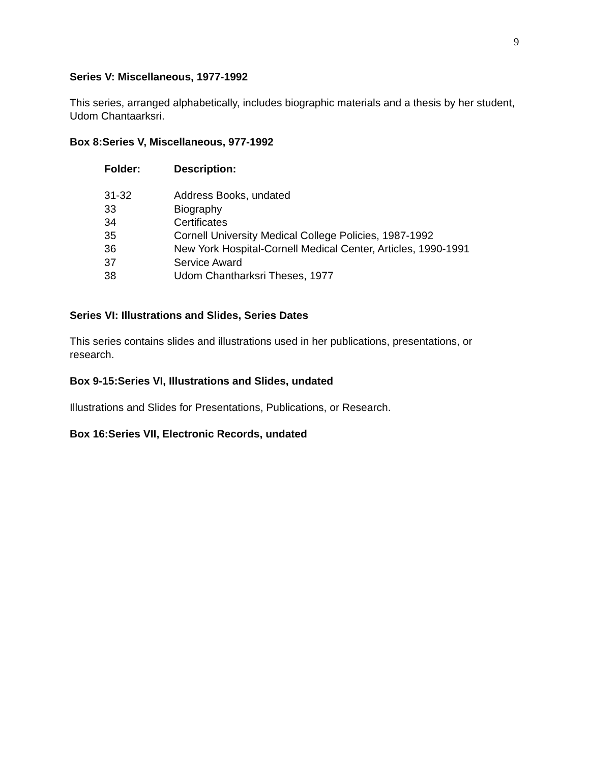9
Series V: Miscellaneous, 1977-1992
This series, arranged alphabetically, includes biographic materials and a thesis by her student, Udom Chantaarksri.
Box 8: Series V, Miscellaneous, 977-1992
| Folder: | Description: |
| --- | --- |
| 31-32 | Address Books, undated |
| 33 | Biography |
| 34 | Certificates |
| 35 | Cornell University Medical College Policies, 1987-1992 |
| 36 | New York Hospital-Cornell Medical Center, Articles, 1990-1991 |
| 37 | Service Award |
| 38 | Udom Chantharksri Theses, 1977 |
Series VI: Illustrations and Slides, Series Dates
This series contains slides and illustrations used in her publications, presentations, or research.
Box 9-15: Series VI, Illustrations and Slides, undated
Illustrations and Slides for Presentations, Publications, or Research.
Box 16: Series VII, Electronic Records, undated